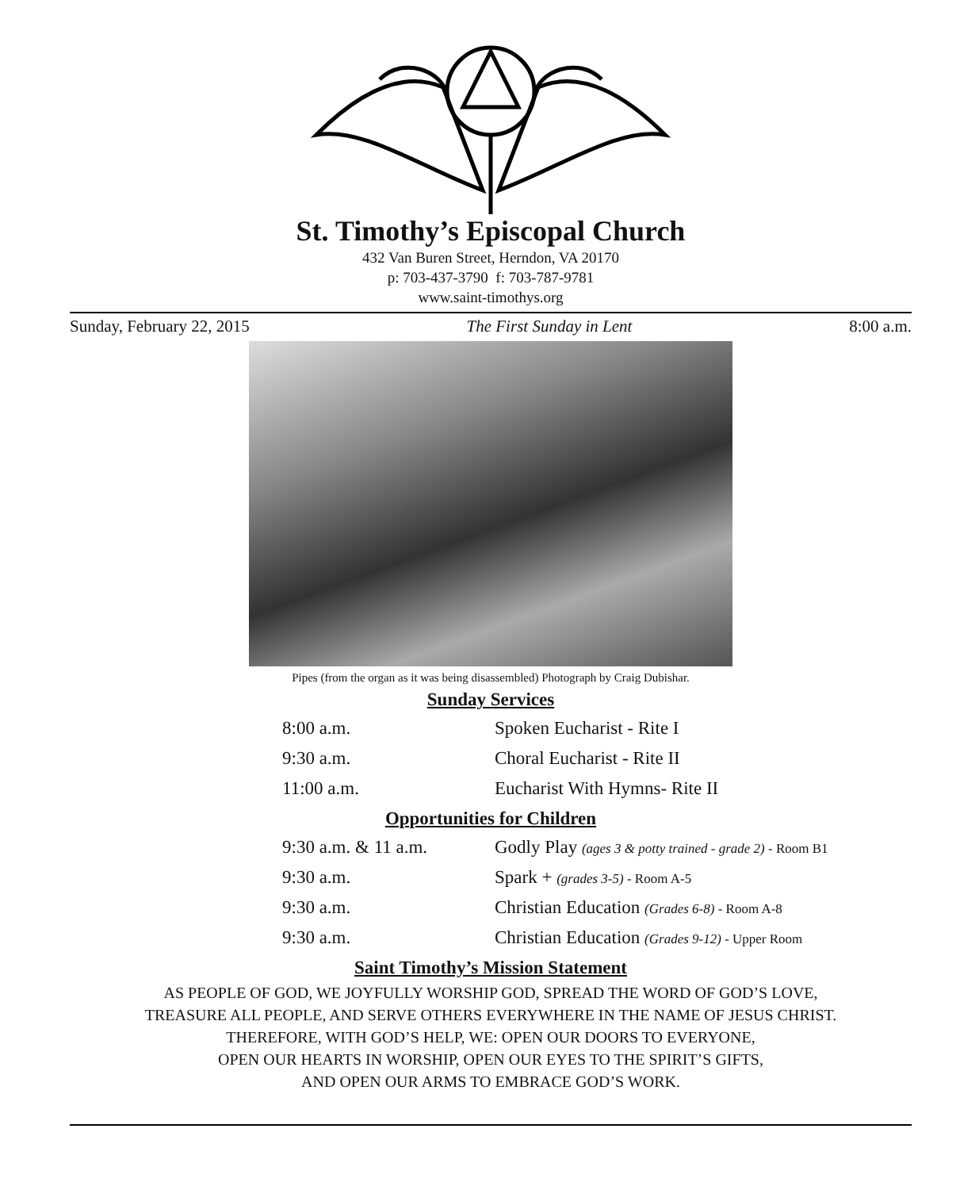St. Timothy’s Episcopal Church
432 Van Buren Street, Herndon, VA 20170
p: 703-437-3790 f: 703-787-9781
www.saint-timothys.org
Sunday, February 22, 2015 The First Sunday in Lent 8:00 a.m.
Pipes (from the organ as it was being disassembled) Photograph by Craig Dubishar.
Sunday Services
| 8:00 a.m. | Spoken Eucharist - Rite I |
| 9:30 a.m. | Choral Eucharist - Rite II |
| 11:00 a.m. | Eucharist With Hymns- Rite II |
Opportunities for Children
| 9:30 a.m. & 11 a.m. | Godly Play (ages 3 & potty trained - grade 2) - Room B1 |
| 9:30 a.m. | Spark + (grades 3-5) - Room A-5 |
| 9:30 a.m. | Christian Education (Grades 6-8) - Room A-8 |
| 9:30 a.m. | Christian Education (Grades 9-12) - Upper Room |
Saint Timothy’s Mission Statement
AS PEOPLE OF GOD, WE JOYFULLY WORSHIP GOD, SPREAD THE WORD OF GOD’S LOVE,
TREASURE ALL PEOPLE, AND SERVE OTHERS EVERYWHERE IN THE NAME OF JESUS CHRIST.
THEREFORE, WITH GOD’S HELP, WE: OPEN OUR DOORS TO EVERYONE,
OPEN OUR HEARTS IN WORSHIP, OPEN OUR EYES TO THE SPIRIT’S GIFTS,
AND OPEN OUR ARMS TO EMBRACE GOD’S WORK.